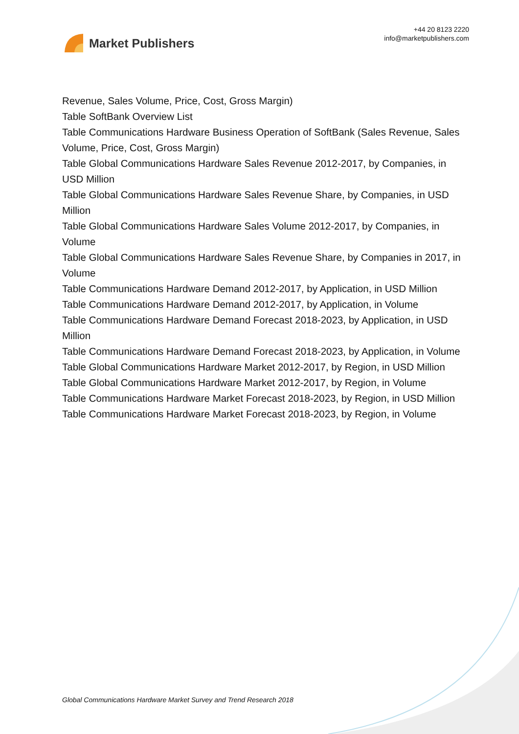Market Publishers
+44 20 8123 2220
info@marketpublishers.com
Revenue, Sales Volume, Price, Cost, Gross Margin)
Table SoftBank Overview List
Table Communications Hardware Business Operation of SoftBank (Sales Revenue, Sales Volume, Price, Cost, Gross Margin)
Table Global Communications Hardware Sales Revenue 2012-2017, by Companies, in USD Million
Table Global Communications Hardware Sales Revenue Share, by Companies, in USD Million
Table Global Communications Hardware Sales Volume 2012-2017, by Companies, in Volume
Table Global Communications Hardware Sales Revenue Share, by Companies in 2017, in Volume
Table Communications Hardware Demand 2012-2017, by Application, in USD Million
Table Communications Hardware Demand 2012-2017, by Application, in Volume
Table Communications Hardware Demand Forecast 2018-2023, by Application, in USD Million
Table Communications Hardware Demand Forecast 2018-2023, by Application, in Volume
Table Global Communications Hardware Market 2012-2017, by Region, in USD Million
Table Global Communications Hardware Market 2012-2017, by Region, in Volume
Table Communications Hardware Market Forecast 2018-2023, by Region, in USD Million
Table Communications Hardware Market Forecast 2018-2023, by Region, in Volume
Global Communications Hardware Market Survey and Trend Research 2018